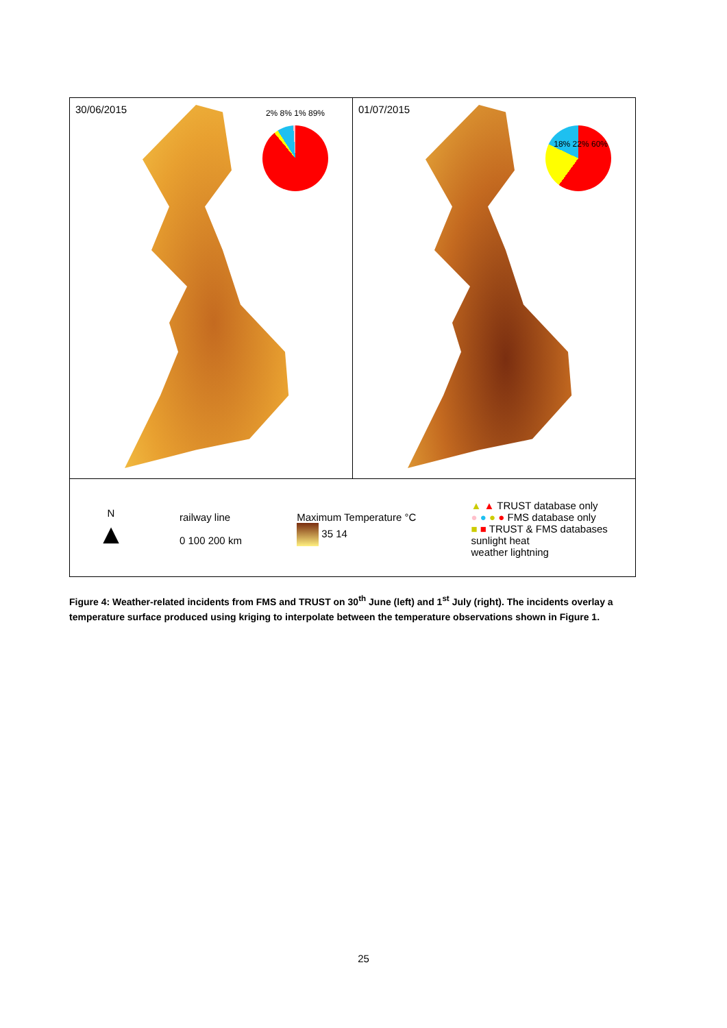30/06/2015
2% 8% 1% 89%
01/07/2015
18% 22% 60%
N
▲
railway line
0 100 200 km
Maximum Temperature °C
35 14
▲ ▲ TRUST database only
● ● ● ● FMS database only
■ ■ TRUST & FMS databases
sunlight heat
weather lightning
Figure 4: Weather-related incidents from FMS and TRUST on 30<sup>th</sup> June (left) and 1<sup>st</sup> July (right). The incidents overlay a temperature surface produced using kriging to interpolate between the temperature observations shown in Figure 1.
25